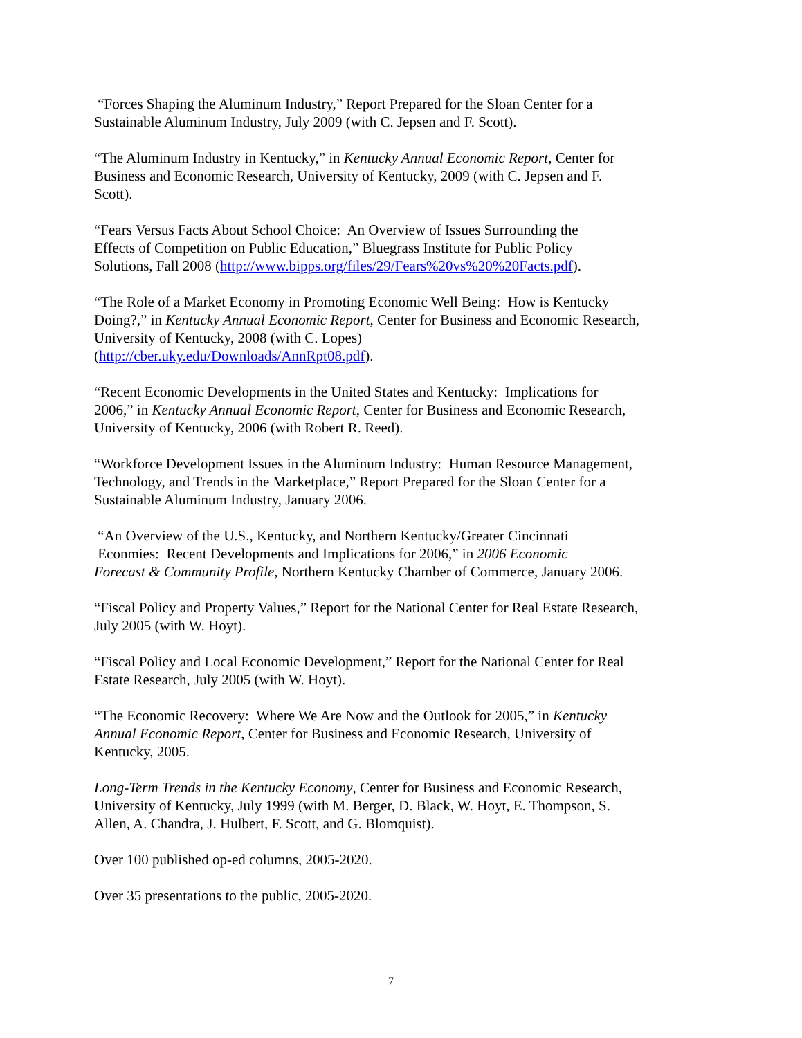“Forces Shaping the Aluminum Industry,” Report Prepared for the Sloan Center for a
Sustainable Aluminum Industry, July 2009 (with C. Jepsen and F. Scott).
“The Aluminum Industry in Kentucky,” in Kentucky Annual Economic Report, Center for
Business and Economic Research, University of Kentucky, 2009 (with C. Jepsen and F.
Scott).
“Fears Versus Facts About School Choice: An Overview of Issues Surrounding the
Effects of Competition on Public Education,” Bluegrass Institute for Public Policy
Solutions, Fall 2008 (http://www.bipps.org/files/29/Fears%20vs%20%20Facts.pdf).
“The Role of a Market Economy in Promoting Economic Well Being: How is Kentucky
Doing?,” in Kentucky Annual Economic Report, Center for Business and Economic Research,
University of Kentucky, 2008 (with C. Lopes)
(http://cber.uky.edu/Downloads/AnnRpt08.pdf).
“Recent Economic Developments in the United States and Kentucky: Implications for
2006,” in Kentucky Annual Economic Report, Center for Business and Economic Research,
University of Kentucky, 2006 (with Robert R. Reed).
“Workforce Development Issues in the Aluminum Industry: Human Resource Management,
Technology, and Trends in the Marketplace,” Report Prepared for the Sloan Center for a
Sustainable Aluminum Industry, January 2006.
“An Overview of the U.S., Kentucky, and Northern Kentucky/Greater Cincinnati
Econmies: Recent Developments and Implications for 2006,” in 2006 Economic
Forecast & Community Profile, Northern Kentucky Chamber of Commerce, January 2006.
“Fiscal Policy and Property Values,” Report for the National Center for Real Estate Research,
July 2005 (with W. Hoyt).
“Fiscal Policy and Local Economic Development,” Report for the National Center for Real
Estate Research, July 2005 (with W. Hoyt).
“The Economic Recovery: Where We Are Now and the Outlook for 2005,” in Kentucky
Annual Economic Report, Center for Business and Economic Research, University of
Kentucky, 2005.
Long-Term Trends in the Kentucky Economy, Center for Business and Economic Research,
University of Kentucky, July 1999 (with M. Berger, D. Black, W. Hoyt, E. Thompson, S.
Allen, A. Chandra, J. Hulbert, F. Scott, and G. Blomquist).
Over 100 published op-ed columns, 2005-2020.
Over 35 presentations to the public, 2005-2020.
7